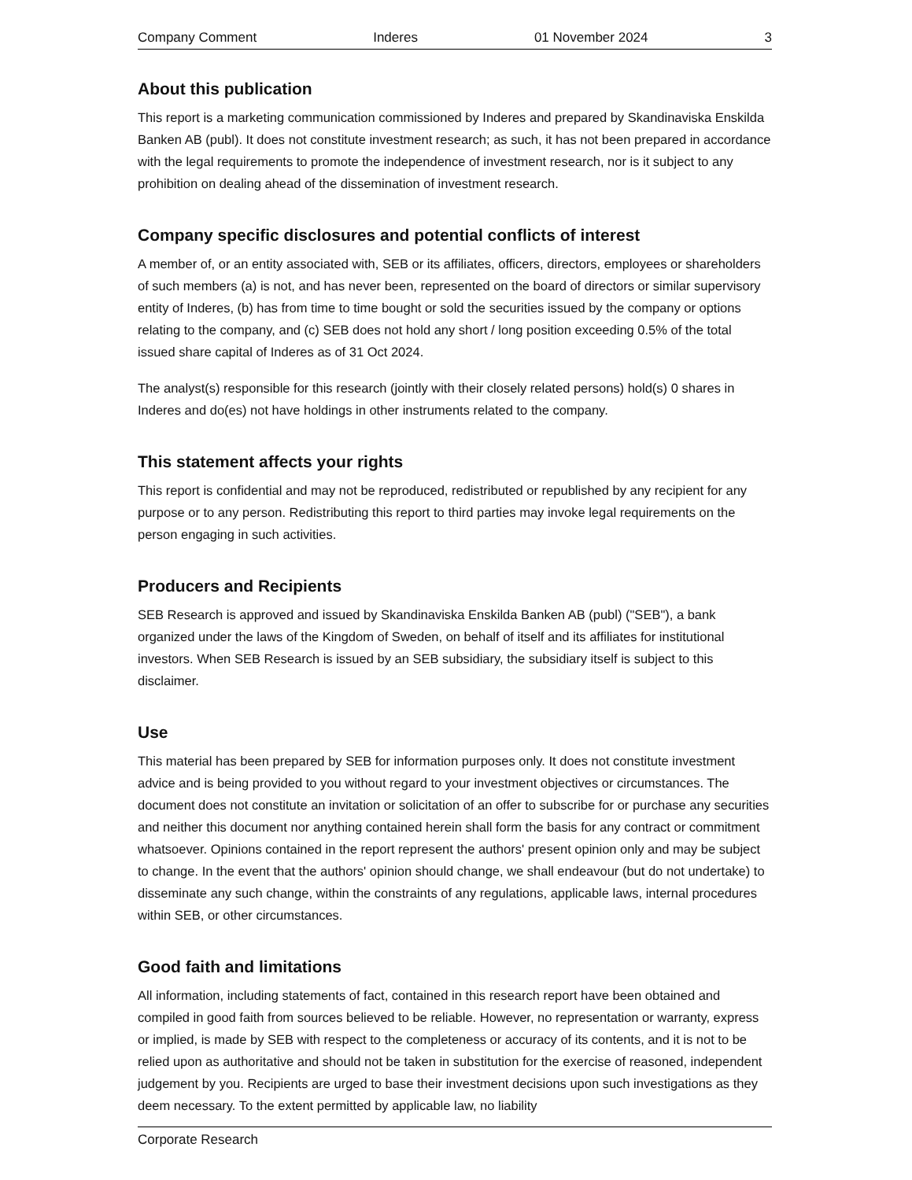Company Comment Inderes 01 November 2024 3
About this publication
This report is a marketing communication commissioned by Inderes and prepared by Skandinaviska Enskilda Banken AB (publ). It does not constitute investment research; as such, it has not been prepared in accordance with the legal requirements to promote the independence of investment research, nor is it subject to any prohibition on dealing ahead of the dissemination of investment research.
Company specific disclosures and potential conflicts of interest
A member of, or an entity associated with, SEB or its affiliates, officers, directors, employees or shareholders of such members (a) is not, and has never been, represented on the board of directors or similar supervisory entity of Inderes, (b) has from time to time bought or sold the securities issued by the company or options relating to the company, and (c) SEB does not hold any short / long position exceeding 0.5% of the total issued share capital of Inderes as of 31 Oct 2024.
The analyst(s) responsible for this research (jointly with their closely related persons) hold(s) 0 shares in Inderes and do(es) not have holdings in other instruments related to the company.
This statement affects your rights
This report is confidential and may not be reproduced, redistributed or republished by any recipient for any purpose or to any person. Redistributing this report to third parties may invoke legal requirements on the person engaging in such activities.
Producers and Recipients
SEB Research is approved and issued by Skandinaviska Enskilda Banken AB (publ) ("SEB"), a bank organized under the laws of the Kingdom of Sweden, on behalf of itself and its affiliates for institutional investors. When SEB Research is issued by an SEB subsidiary, the subsidiary itself is subject to this disclaimer.
Use
This material has been prepared by SEB for information purposes only. It does not constitute investment advice and is being provided to you without regard to your investment objectives or circumstances. The document does not constitute an invitation or solicitation of an offer to subscribe for or purchase any securities and neither this document nor anything contained herein shall form the basis for any contract or commitment whatsoever. Opinions contained in the report represent the authors' present opinion only and may be subject to change. In the event that the authors' opinion should change, we shall endeavour (but do not undertake) to disseminate any such change, within the constraints of any regulations, applicable laws, internal procedures within SEB, or other circumstances.
Good faith and limitations
All information, including statements of fact, contained in this research report have been obtained and compiled in good faith from sources believed to be reliable. However, no representation or warranty, express or implied, is made by SEB with respect to the completeness or accuracy of its contents, and it is not to be relied upon as authoritative and should not be taken in substitution for the exercise of reasoned, independent judgement by you. Recipients are urged to base their investment decisions upon such investigations as they deem necessary. To the extent permitted by applicable law, no liability
Corporate Research